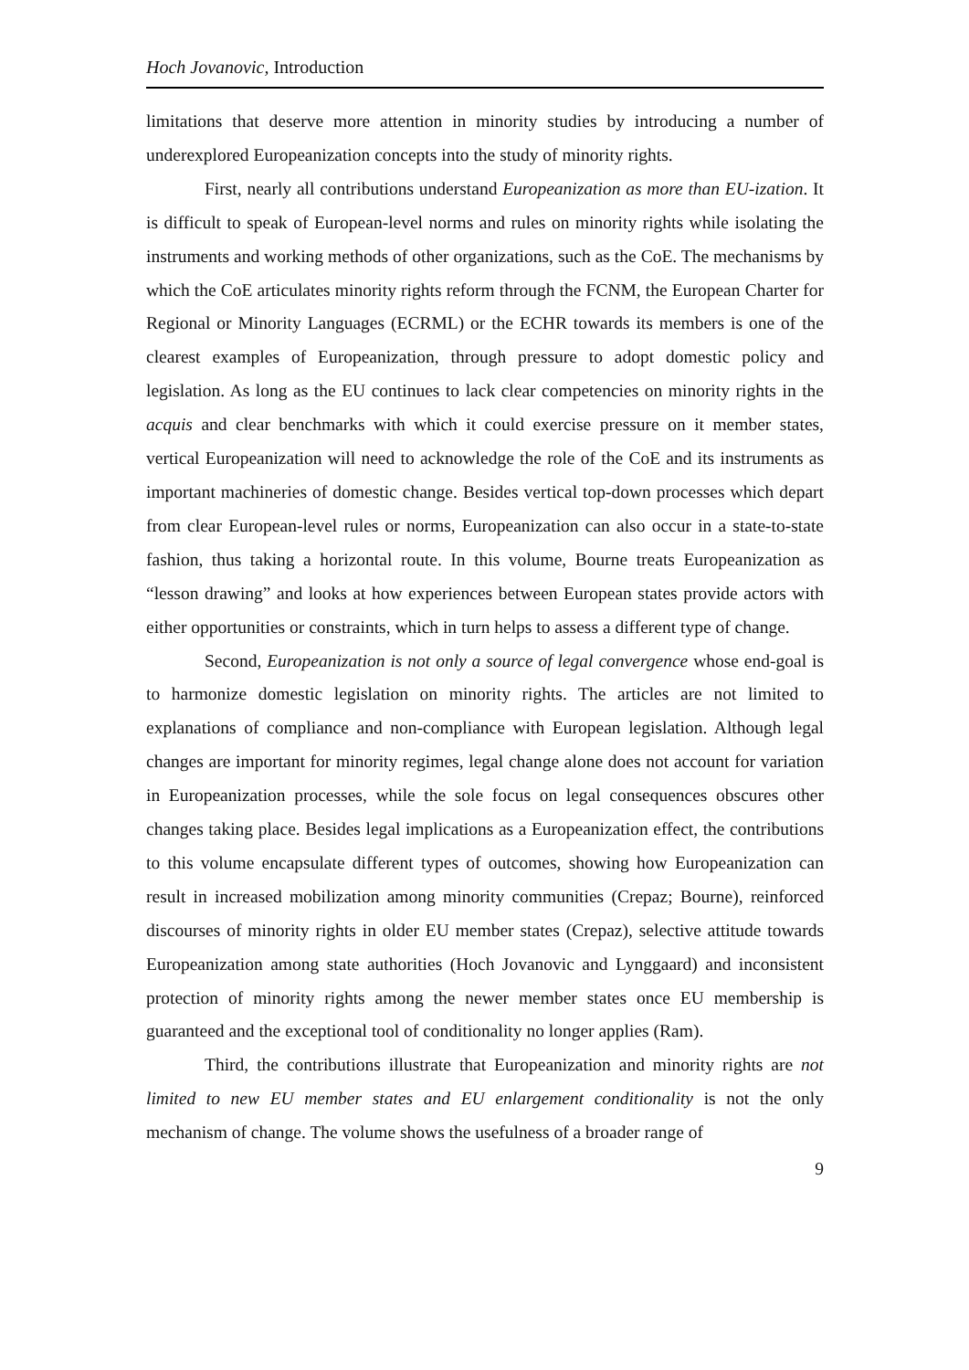Hoch Jovanovic, Introduction
limitations that deserve more attention in minority studies by introducing a number of underexplored Europeanization concepts into the study of minority rights.
First, nearly all contributions understand Europeanization as more than EU-ization. It is difficult to speak of European-level norms and rules on minority rights while isolating the instruments and working methods of other organizations, such as the CoE. The mechanisms by which the CoE articulates minority rights reform through the FCNM, the European Charter for Regional or Minority Languages (ECRML) or the ECHR towards its members is one of the clearest examples of Europeanization, through pressure to adopt domestic policy and legislation. As long as the EU continues to lack clear competencies on minority rights in the acquis and clear benchmarks with which it could exercise pressure on it member states, vertical Europeanization will need to acknowledge the role of the CoE and its instruments as important machineries of domestic change. Besides vertical top-down processes which depart from clear European-level rules or norms, Europeanization can also occur in a state-to-state fashion, thus taking a horizontal route. In this volume, Bourne treats Europeanization as “lesson drawing” and looks at how experiences between European states provide actors with either opportunities or constraints, which in turn helps to assess a different type of change.
Second, Europeanization is not only a source of legal convergence whose end-goal is to harmonize domestic legislation on minority rights. The articles are not limited to explanations of compliance and non-compliance with European legislation. Although legal changes are important for minority regimes, legal change alone does not account for variation in Europeanization processes, while the sole focus on legal consequences obscures other changes taking place. Besides legal implications as a Europeanization effect, the contributions to this volume encapsulate different types of outcomes, showing how Europeanization can result in increased mobilization among minority communities (Crepaz; Bourne), reinforced discourses of minority rights in older EU member states (Crepaz), selective attitude towards Europeanization among state authorities (Hoch Jovanovic and Lynggaard) and inconsistent protection of minority rights among the newer member states once EU membership is guaranteed and the exceptional tool of conditionality no longer applies (Ram).
Third, the contributions illustrate that Europeanization and minority rights are not limited to new EU member states and EU enlargement conditionality is not the only mechanism of change. The volume shows the usefulness of a broader range of
9